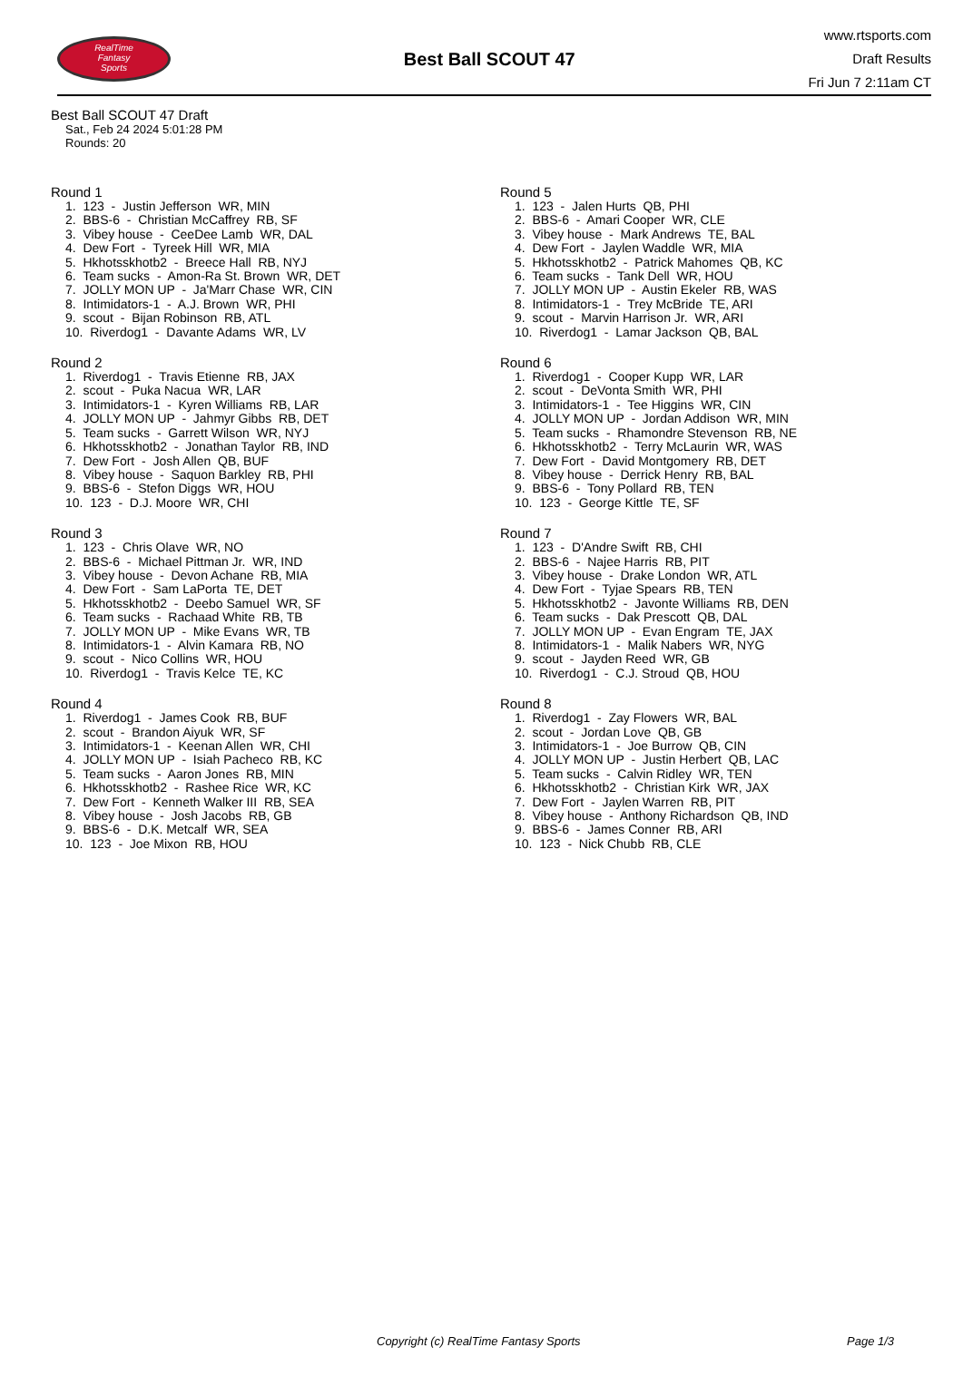RealTime
Fantasy
Sports
Best Ball SCOUT 47
www.rtsports.com
Draft Results
Fri Jun 7 2:11am CT
Best Ball SCOUT 47 Draft
Sat., Feb 24 2024 5:01:28 PM
Rounds: 20
Round 1
1. 123 - Justin Jefferson WR, MIN 2. BBS-6 - Christian McCaffrey RB, SF 3. Vibey house - CeeDee Lamb WR, DAL 4. Dew Fort - Tyreek Hill WR, MIA 5. Hkhotsskhotb2 - Breece Hall RB, NYJ 6. Team sucks - Amon-Ra St. Brown WR, DET 7. JOLLY MON UP - Ja'Marr Chase WR, CIN 8. Intimidators-1 - A.J. Brown WR, PHI 9. scout - Bijan Robinson RB, ATL 10. Riverdog1 - Davante Adams WR, LV
Round 2
1. Riverdog1 - Travis Etienne RB, JAX 2. scout - Puka Nacua WR, LAR 3. Intimidators-1 - Kyren Williams RB, LAR 4. JOLLY MON UP - Jahmyr Gibbs RB, DET 5. Team sucks - Garrett Wilson WR, NYJ 6. Hkhotsskhotb2 - Jonathan Taylor RB, IND 7. Dew Fort - Josh Allen QB, BUF 8. Vibey house - Saquon Barkley RB, PHI 9. BBS-6 - Stefon Diggs WR, HOU 10. 123 - D.J. Moore WR, CHI
Round 3
1. 123 - Chris Olave WR, NO 2. BBS-6 - Michael Pittman Jr. WR, IND 3. Vibey house - Devon Achane RB, MIA 4. Dew Fort - Sam LaPorta TE, DET 5. Hkhotsskhotb2 - Deebo Samuel WR, SF 6. Team sucks - Rachaad White RB, TB 7. JOLLY MON UP - Mike Evans WR, TB 8. Intimidators-1 - Alvin Kamara RB, NO 9. scout - Nico Collins WR, HOU 10. Riverdog1 - Travis Kelce TE, KC
Round 4
1. Riverdog1 - James Cook RB, BUF 2. scout - Brandon Aiyuk WR, SF 3. Intimidators-1 - Keenan Allen WR, CHI 4. JOLLY MON UP - Isiah Pacheco RB, KC 5. Team sucks - Aaron Jones RB, MIN 6. Hkhotsskhotb2 - Rashee Rice WR, KC 7. Dew Fort - Kenneth Walker III RB, SEA 8. Vibey house - Josh Jacobs RB, GB 9. BBS-6 - D.K. Metcalf WR, SEA 10. 123 - Joe Mixon RB, HOU
Round 5
1. 123 - Jalen Hurts QB, PHI 2. BBS-6 - Amari Cooper WR, CLE 3. Vibey house - Mark Andrews TE, BAL 4. Dew Fort - Jaylen Waddle WR, MIA 5. Hkhotsskhotb2 - Patrick Mahomes QB, KC 6. Team sucks - Tank Dell WR, HOU 7. JOLLY MON UP - Austin Ekeler RB, WAS 8. Intimidators-1 - Trey McBride TE, ARI 9. scout - Marvin Harrison Jr. WR, ARI 10. Riverdog1 - Lamar Jackson QB, BAL
Round 6
1. Riverdog1 - Cooper Kupp WR, LAR 2. scout - DeVonta Smith WR, PHI 3. Intimidators-1 - Tee Higgins WR, CIN 4. JOLLY MON UP - Jordan Addison WR, MIN 5. Team sucks - Rhamondre Stevenson RB, NE 6. Hkhotsskhotb2 - Terry McLaurin WR, WAS 7. Dew Fort - David Montgomery RB, DET 8. Vibey house - Derrick Henry RB, BAL 9. BBS-6 - Tony Pollard RB, TEN 10. 123 - George Kittle TE, SF
Round 7
1. 123 - D'Andre Swift RB, CHI 2. BBS-6 - Najee Harris RB, PIT 3. Vibey house - Drake London WR, ATL 4. Dew Fort - Tyjae Spears RB, TEN 5. Hkhotsskhotb2 - Javonte Williams RB, DEN 6. Team sucks - Dak Prescott QB, DAL 7. JOLLY MON UP - Evan Engram TE, JAX 8. Intimidators-1 - Malik Nabers WR, NYG 9. scout - Jayden Reed WR, GB 10. Riverdog1 - C.J. Stroud QB, HOU
Round 8
1. Riverdog1 - Zay Flowers WR, BAL 2. scout - Jordan Love QB, GB 3. Intimidators-1 - Joe Burrow QB, CIN 4. JOLLY MON UP - Justin Herbert QB, LAC 5. Team sucks - Calvin Ridley WR, TEN 6. Hkhotsskhotb2 - Christian Kirk WR, JAX 7. Dew Fort - Jaylen Warren RB, PIT 8. Vibey house - Anthony Richardson QB, IND 9. BBS-6 - James Conner RB, ARI 10. 123 - Nick Chubb RB, CLE
Copyright (c) RealTime Fantasy Sports Page 1/3